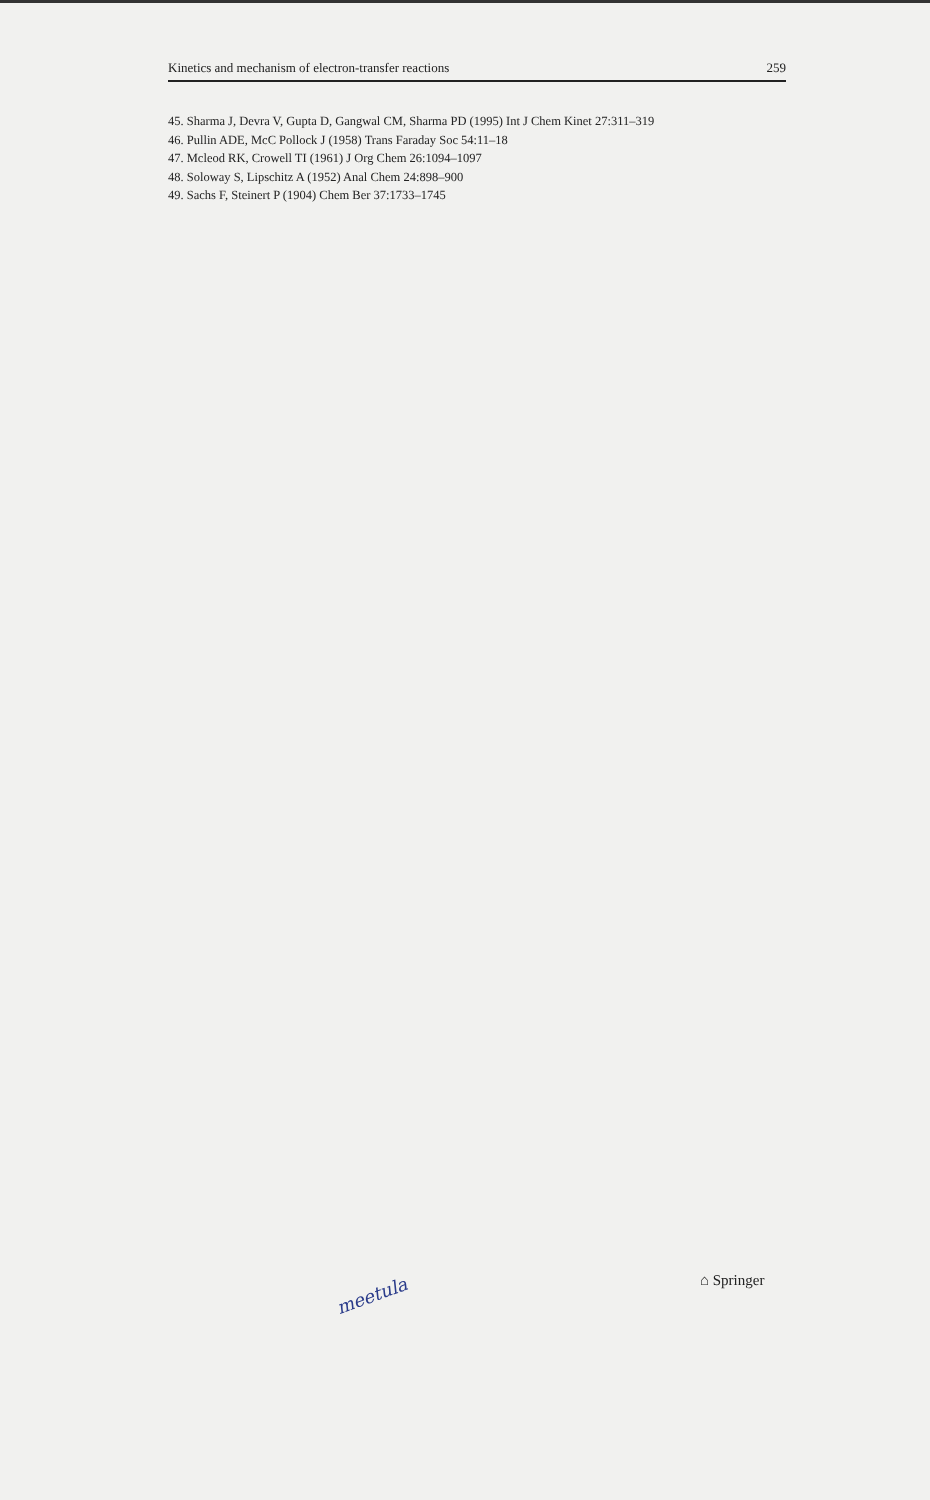Kinetics and mechanism of electron-transfer reactions 259
45. Sharma J, Devra V, Gupta D, Gangwal CM, Sharma PD (1995) Int J Chem Kinet 27:311–319
46. Pullin ADE, McC Pollock J (1958) Trans Faraday Soc 54:11–18
47. Mcleod RK, Crowell TI (1961) J Org Chem 26:1094–1097
48. Soloway S, Lipschitz A (1952) Anal Chem 24:898–900
49. Sachs F, Steinert P (1904) Chem Ber 37:1733–1745
meetula
⌂ Springer